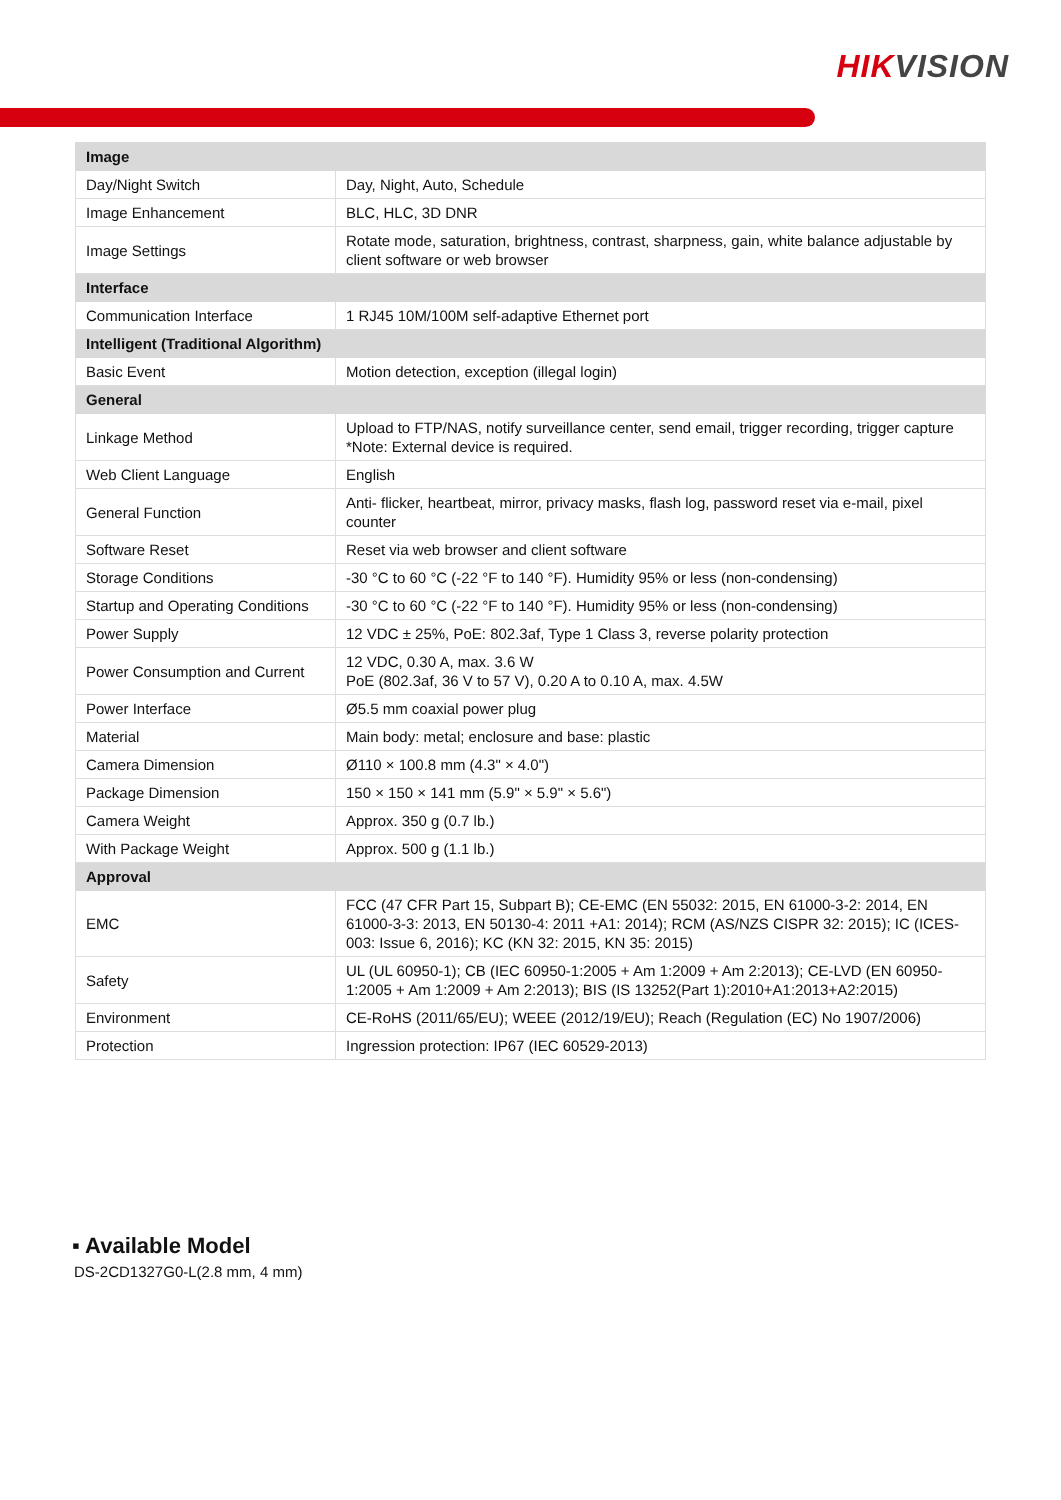HIKVISION
| Image | |
| --- | --- |
| Day/Night Switch | Day, Night, Auto, Schedule |
| Image Enhancement | BLC, HLC, 3D DNR |
| Image Settings | Rotate mode, saturation, brightness, contrast, sharpness, gain, white balance adjustable by client software or web browser |
| Interface | |
| Communication Interface | 1 RJ45 10M/100M self-adaptive Ethernet port |
| Intelligent (Traditional Algorithm) | |
| Basic Event | Motion detection, exception (illegal login) |
| General | |
| Linkage Method | Upload to FTP/NAS, notify surveillance center, send email, trigger recording, trigger capture *Note: External device is required. |
| Web Client Language | English |
| General Function | Anti- flicker, heartbeat, mirror, privacy masks, flash log, password reset via e-mail, pixel counter |
| Software Reset | Reset via web browser and client software |
| Storage Conditions | -30 °C to 60 °C (-22 °F to 140 °F). Humidity 95% or less (non-condensing) |
| Startup and Operating Conditions | -30 °C to 60 °C (-22 °F to 140 °F). Humidity 95% or less (non-condensing) |
| Power Supply | 12 VDC ± 25%, PoE: 802.3af, Type 1 Class 3, reverse polarity protection |
| Power Consumption and Current | 12 VDC, 0.30 A, max. 3.6 W PoE (802.3af, 36 V to 57 V), 0.20 A to 0.10 A, max. 4.5W |
| Power Interface | Ø5.5 mm coaxial power plug |
| Material | Main body: metal; enclosure and base: plastic |
| Camera Dimension | Ø110 × 100.8 mm (4.3" × 4.0") |
| Package Dimension | 150 × 150 × 141 mm (5.9" × 5.9" × 5.6") |
| Camera Weight | Approx. 350 g (0.7 lb.) |
| With Package Weight | Approx. 500 g (1.1 lb.) |
| Approval | |
| EMC | FCC (47 CFR Part 15, Subpart B); CE-EMC (EN 55032: 2015, EN 61000-3-2: 2014, EN 61000-3-3: 2013, EN 50130-4: 2011 +A1: 2014); RCM (AS/NZS CISPR 32: 2015); IC (ICES-003: Issue 6, 2016); KC (KN 32: 2015, KN 35: 2015) |
| Safety | UL (UL 60950-1); CB (IEC 60950-1:2005 + Am 1:2009 + Am 2:2013); CE-LVD (EN 60950-1:2005 + Am 1:2009 + Am 2:2013); BIS (IS 13252(Part 1):2010+A1:2013+A2:2015) |
| Environment | CE-RoHS (2011/65/EU); WEEE (2012/19/EU); Reach (Regulation (EC) No 1907/2006) |
| Protection | Ingression protection: IP67 (IEC 60529-2013) |
▪ Available Model
DS-2CD1327G0-L(2.8 mm, 4 mm)